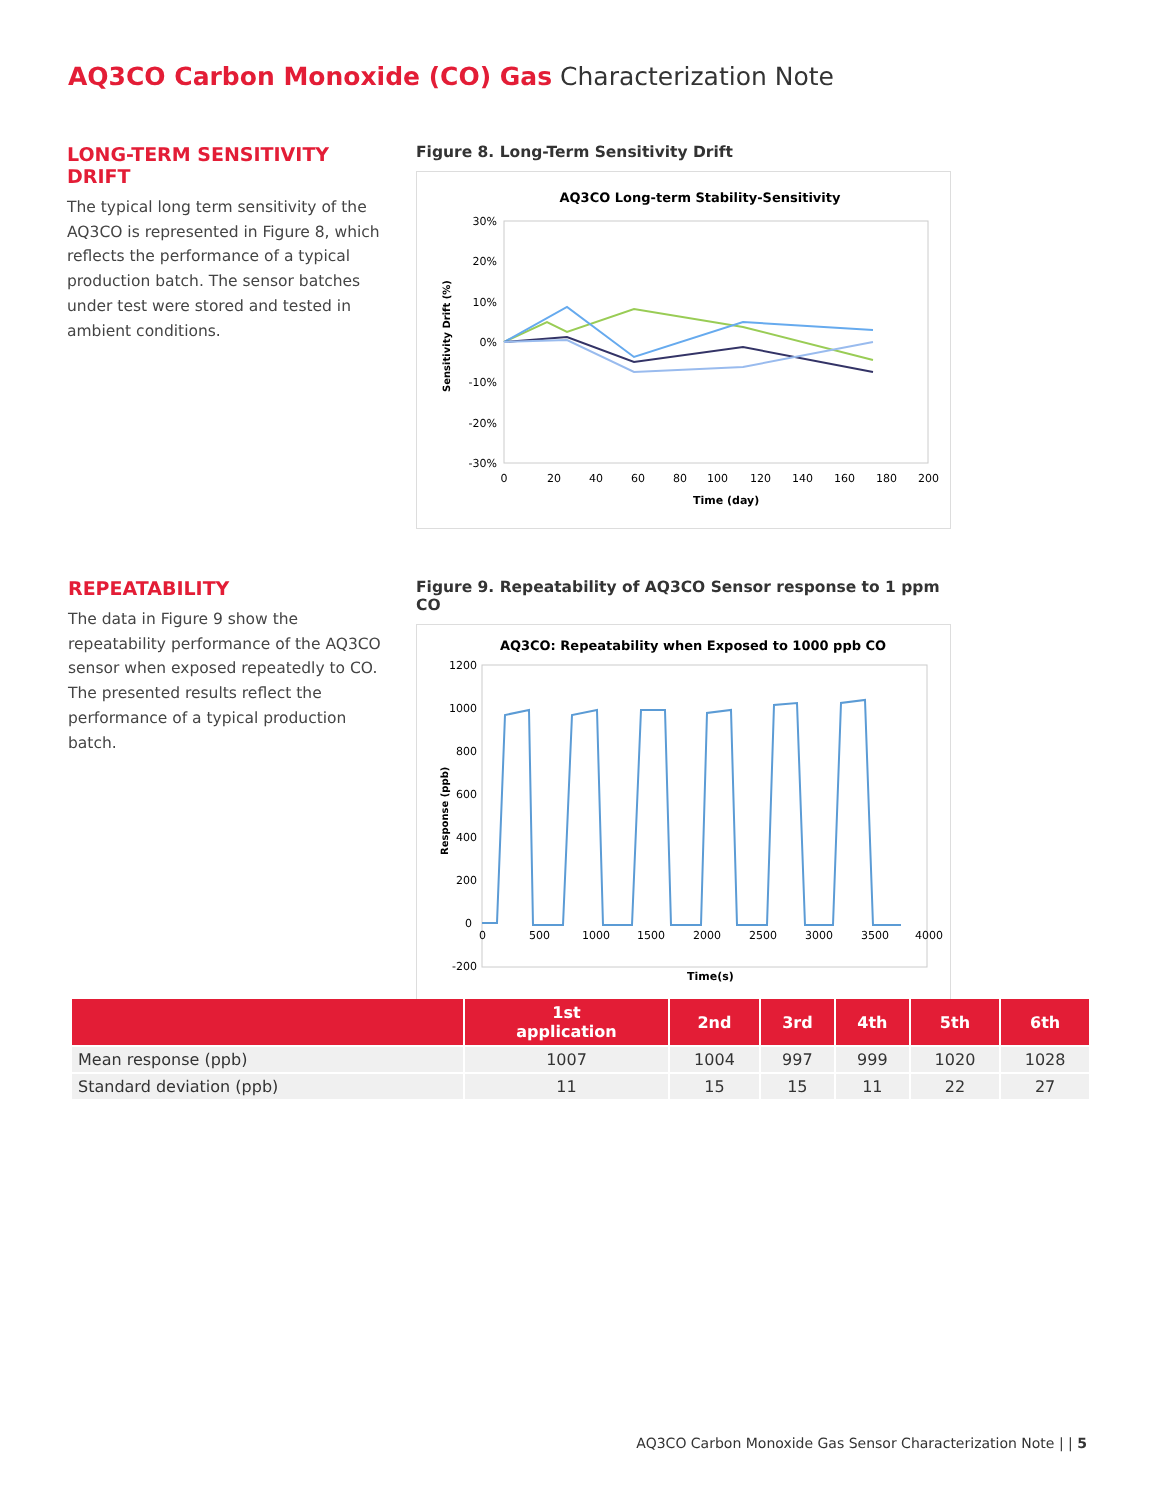AQ3CO Carbon Monoxide (CO) Gas Characterization Note
LONG-TERM SENSITIVITY DRIFT
The typical long term sensitivity of the AQ3CO is represented in Figure 8, which reflects the performance of a typical production batch. The sensor batches under test were stored and tested in ambient conditions.
Figure 8. Long-Term Sensitivity Drift
AQ3CO Long-term Stability-Sensitivity
30%
20%
10%
0%
-10%
-20%
-30%
0
20
40
60
80
100
120
140
160
180
200
Time (day)
Sensitivity Drift (%)
REPEATABILITY
The data in Figure 9 show the repeatability performance of the AQ3CO sensor when exposed repeatedly to CO. The presented results reflect the performance of a typical production batch.
Figure 9. Repeatability of AQ3CO Sensor response to 1 ppm CO
AQ3CO: Repeatability when Exposed to 1000 ppb CO
1200
1000
800
600
400
200
0
-200
0
500
1000
1500
2000
2500
3000
3500
4000
Time(s)
Response (ppb)
| | 1st application | 2nd | 3rd | 4th | 5th | 6th |
| --- | --- | --- | --- | --- | --- | --- |
| Mean response (ppb) | 1007 | 1004 | 997 | 999 | 1020 | 1028 |
| Standard deviation (ppb) | 11 | 15 | 15 | 11 | 22 | 27 |
AQ3CO Carbon Monoxide Gas Sensor Characterization Note | | 5